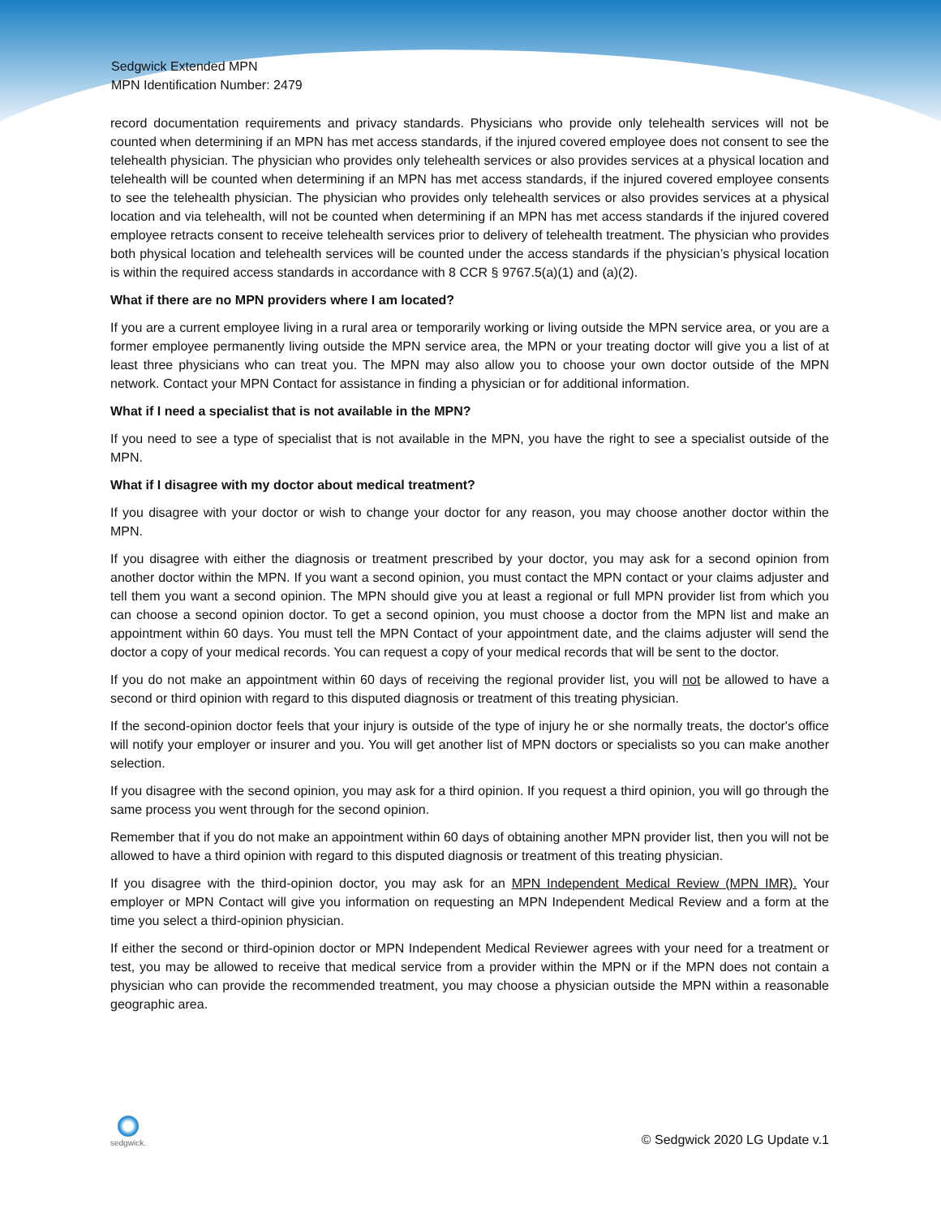Sedgwick Extended MPN
MPN Identification Number: 2479
record documentation requirements and privacy standards. Physicians who provide only telehealth services will not be counted when determining if an MPN has met access standards, if the injured covered employee does not consent to see the telehealth physician. The physician who provides only telehealth services or also provides services at a physical location and telehealth will be counted when determining if an MPN has met access standards, if the injured covered employee consents to see the telehealth physician. The physician who provides only telehealth services or also provides services at a physical location and via telehealth, will not be counted when determining if an MPN has met access standards if the injured covered employee retracts consent to receive telehealth services prior to delivery of telehealth treatment. The physician who provides both physical location and telehealth services will be counted under the access standards if the physician’s physical location is within the required access standards in accordance with 8 CCR § 9767.5(a)(1) and (a)(2).
What if there are no MPN providers where I am located?
If you are a current employee living in a rural area or temporarily working or living outside the MPN service area, or you are a former employee permanently living outside the MPN service area, the MPN or your treating doctor will give you a list of at least three physicians who can treat you. The MPN may also allow you to choose your own doctor outside of the MPN network. Contact your MPN Contact for assistance in finding a physician or for additional information.
What if I need a specialist that is not available in the MPN?
If you need to see a type of specialist that is not available in the MPN, you have the right to see a specialist outside of the MPN.
What if I disagree with my doctor about medical treatment?
If you disagree with your doctor or wish to change your doctor for any reason, you may choose another doctor within the MPN.
If you disagree with either the diagnosis or treatment prescribed by your doctor, you may ask for a second opinion from another doctor within the MPN. If you want a second opinion, you must contact the MPN contact or your claims adjuster and tell them you want a second opinion. The MPN should give you at least a regional or full MPN provider list from which you can choose a second opinion doctor. To get a second opinion, you must choose a doctor from the MPN list and make an appointment within 60 days. You must tell the MPN Contact of your appointment date, and the claims adjuster will send the doctor a copy of your medical records. You can request a copy of your medical records that will be sent to the doctor.
If you do not make an appointment within 60 days of receiving the regional provider list, you will not be allowed to have a second or third opinion with regard to this disputed diagnosis or treatment of this treating physician.
If the second-opinion doctor feels that your injury is outside of the type of injury he or she normally treats, the doctor's office will notify your employer or insurer and you. You will get another list of MPN doctors or specialists so you can make another selection.
If you disagree with the second opinion, you may ask for a third opinion. If you request a third opinion, you will go through the same process you went through for the second opinion.
Remember that if you do not make an appointment within 60 days of obtaining another MPN provider list, then you will not be allowed to have a third opinion with regard to this disputed diagnosis or treatment of this treating physician.
If you disagree with the third-opinion doctor, you may ask for an MPN Independent Medical Review (MPN IMR). Your employer or MPN Contact will give you information on requesting an MPN Independent Medical Review and a form at the time you select a third-opinion physician.
If either the second or third-opinion doctor or MPN Independent Medical Reviewer agrees with your need for a treatment or test, you may be allowed to receive that medical service from a provider within the MPN or if the MPN does not contain a physician who can provide the recommended treatment, you may choose a physician outside the MPN within a reasonable geographic area.
sedgwick.
© Sedgwick 2020 LG Update v.1